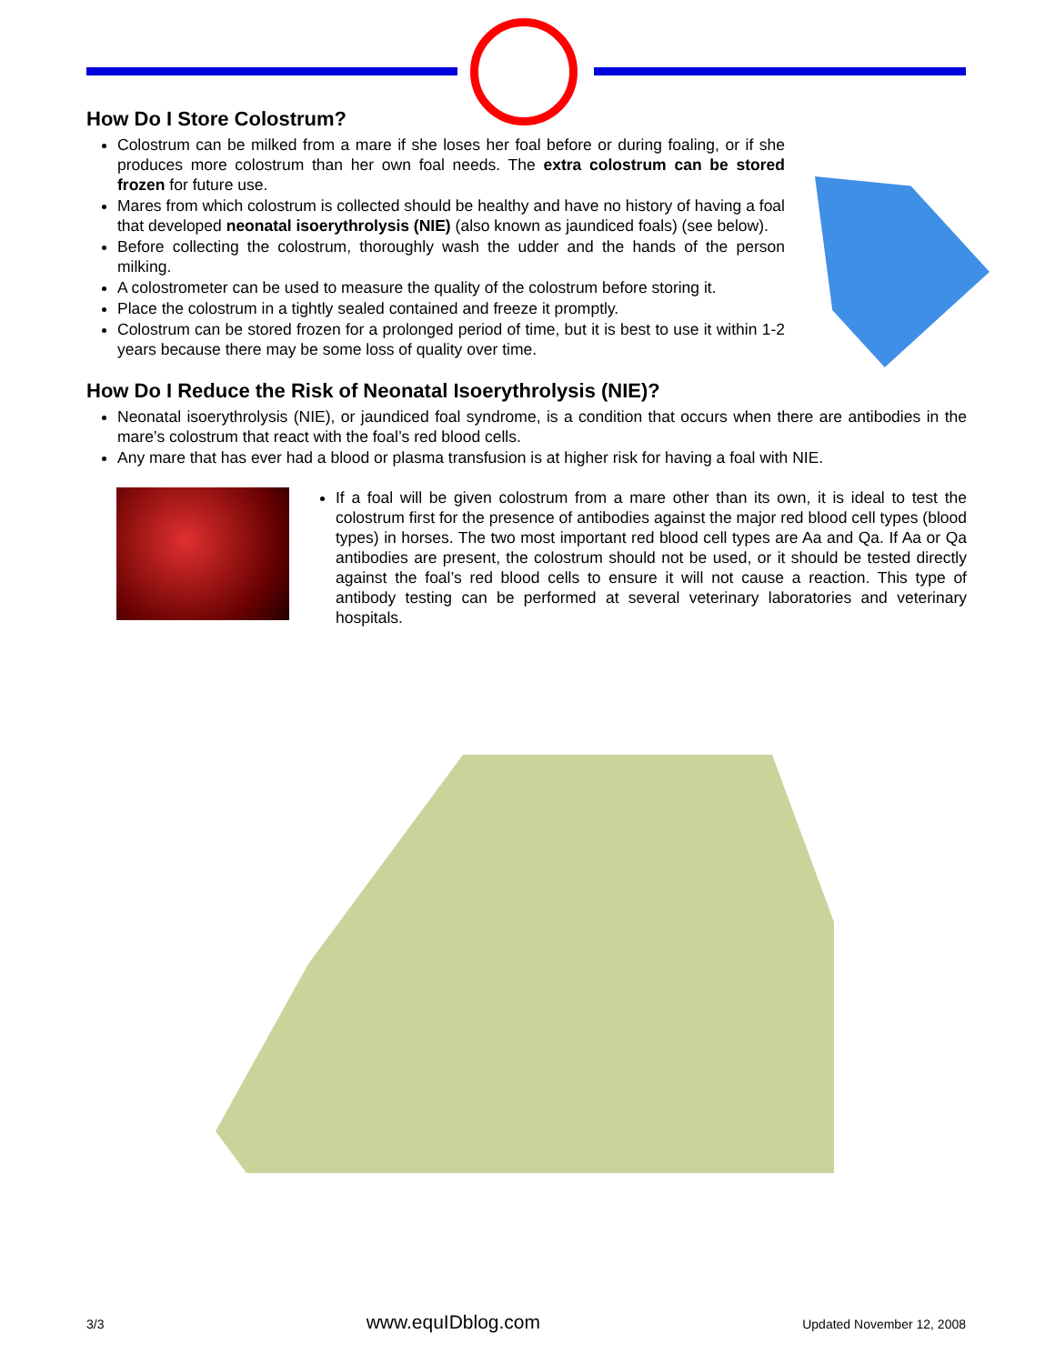How Do I Store Colostrum?
Colostrum can be milked from a mare if she loses her foal before or during foaling, or if she produces more colostrum than her own foal needs. The extra colostrum can be stored frozen for future use.
Mares from which colostrum is collected should be healthy and have no history of having a foal that developed neonatal isoerythrolysis (NIE) (also known as jaundiced foals) (see below).
Before collecting the colostrum, thoroughly wash the udder and the hands of the person milking.
A colostrometer can be used to measure the quality of the colostrum before storing it.
Place the colostrum in a tightly sealed contained and freeze it promptly.
Colostrum can be stored frozen for a prolonged period of time, but it is best to use it within 1-2 years because there may be some loss of quality over time.
How Do I Reduce the Risk of Neonatal Isoerythrolysis (NIE)?
Neonatal isoerythrolysis (NIE), or jaundiced foal syndrome, is a condition that occurs when there are antibodies in the mare’s colostrum that react with the foal’s red blood cells.
Any mare that has ever had a blood or plasma transfusion is at higher risk for having a foal with NIE.
If a foal will be given colostrum from a mare other than its own, it is ideal to test the colostrum first for the presence of antibodies against the major red blood cell types (blood types) in horses. The two most important red blood cell types are Aa and Qa. If Aa or Qa antibodies are present, the colostrum should not be used, or it should be tested directly against the foal’s red blood cells to ensure it will not cause a reaction. This type of antibody testing can be performed at several veterinary laboratories and veterinary hospitals.
3/3 www.equIDblog.com Updated November 12, 2008